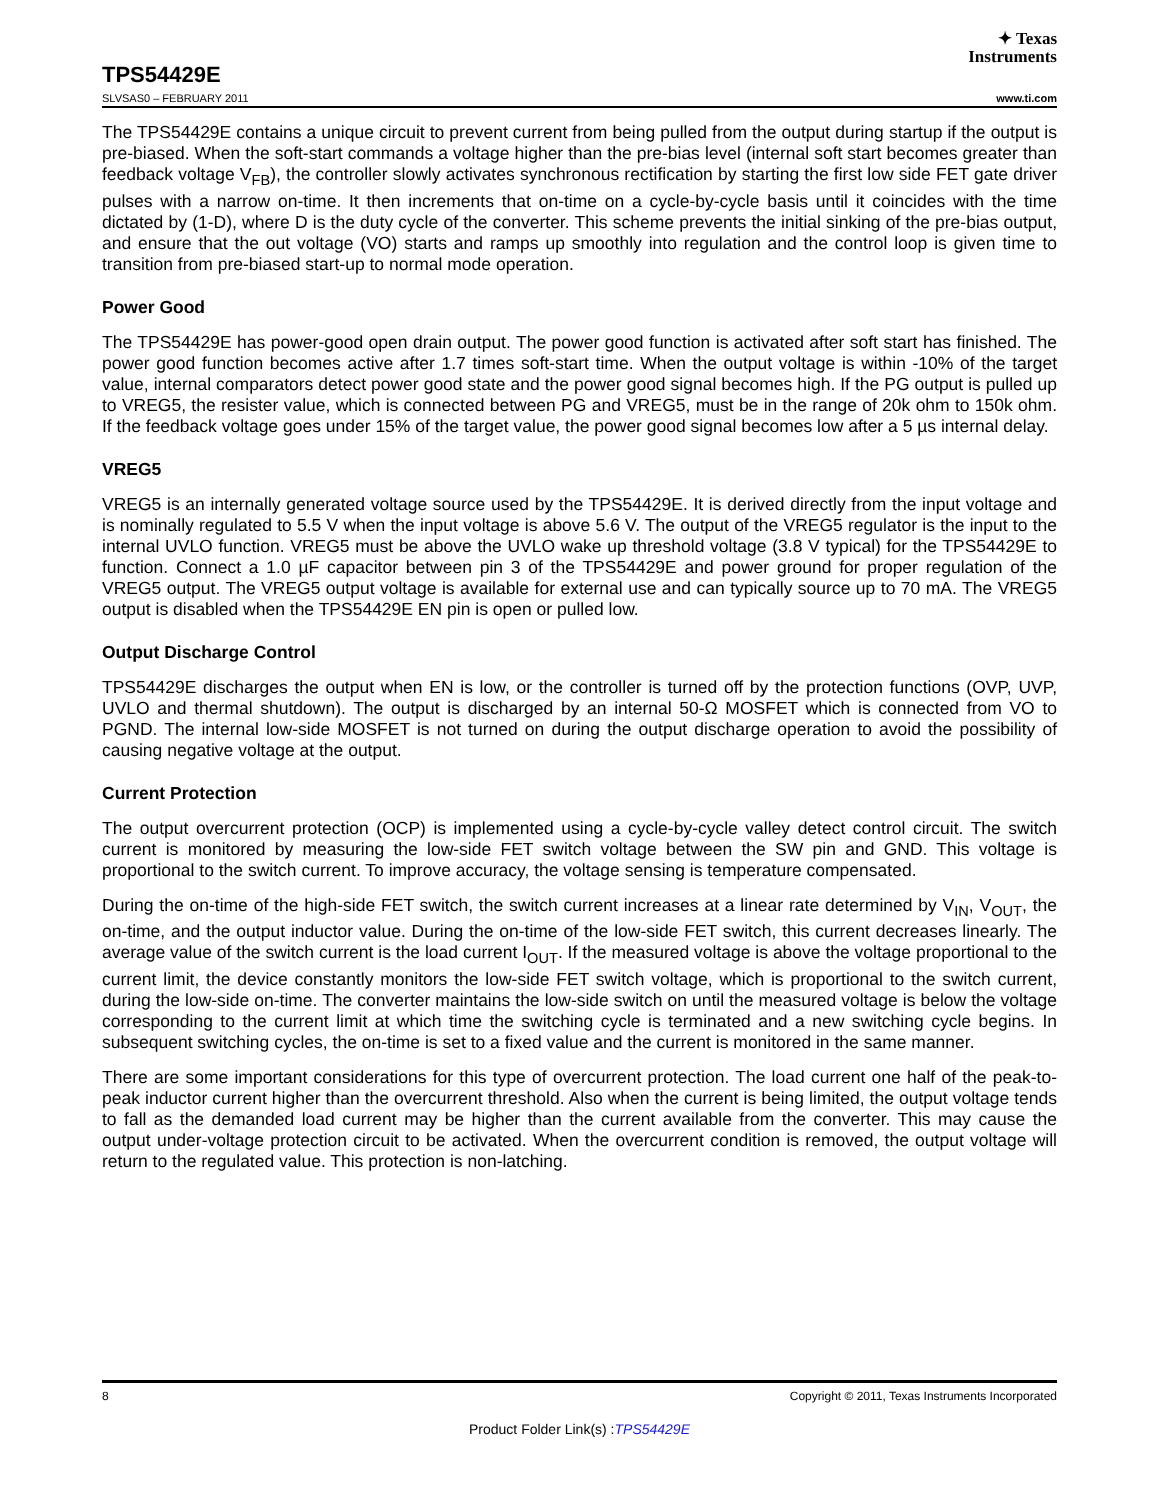✦ Texas
Instruments
TPS54429E
SLVSAS0 – FEBRUARY 2011 www.ti.com
The TPS54429E contains a unique circuit to prevent current from being pulled from the output during startup if the output is pre-biased. When the soft-start commands a voltage higher than the pre-bias level (internal soft start becomes greater than feedback voltage V<sub>FB</sub>), the controller slowly activates synchronous rectification by starting the first low side FET gate driver pulses with a narrow on-time. It then increments that on-time on a cycle-by-cycle basis until it coincides with the time dictated by (1-D), where D is the duty cycle of the converter. This scheme prevents the initial sinking of the pre-bias output, and ensure that the out voltage (VO) starts and ramps up smoothly into regulation and the control loop is given time to transition from pre-biased start-up to normal mode operation.
Power Good
The TPS54429E has power-good open drain output. The power good function is activated after soft start has finished. The power good function becomes active after 1.7 times soft-start time. When the output voltage is within -10% of the target value, internal comparators detect power good state and the power good signal becomes high. If the PG output is pulled up to VREG5, the resister value, which is connected between PG and VREG5, must be in the range of 20k ohm to 150k ohm. If the feedback voltage goes under 15% of the target value, the power good signal becomes low after a 5 µs internal delay.
VREG5
VREG5 is an internally generated voltage source used by the TPS54429E. It is derived directly from the input voltage and is nominally regulated to 5.5 V when the input voltage is above 5.6 V. The output of the VREG5 regulator is the input to the internal UVLO function. VREG5 must be above the UVLO wake up threshold voltage (3.8 V typical) for the TPS54429E to function. Connect a 1.0 µF capacitor between pin 3 of the TPS54429E and power ground for proper regulation of the VREG5 output. The VREG5 output voltage is available for external use and can typically source up to 70 mA. The VREG5 output is disabled when the TPS54429E EN pin is open or pulled low.
Output Discharge Control
TPS54429E discharges the output when EN is low, or the controller is turned off by the protection functions (OVP, UVP, UVLO and thermal shutdown). The output is discharged by an internal 50-Ω MOSFET which is connected from VO to PGND. The internal low-side MOSFET is not turned on during the output discharge operation to avoid the possibility of causing negative voltage at the output.
Current Protection
The output overcurrent protection (OCP) is implemented using a cycle-by-cycle valley detect control circuit. The switch current is monitored by measuring the low-side FET switch voltage between the SW pin and GND. This voltage is proportional to the switch current. To improve accuracy, the voltage sensing is temperature compensated.
During the on-time of the high-side FET switch, the switch current increases at a linear rate determined by V<sub>IN</sub>, V<sub>OUT</sub>, the on-time, and the output inductor value. During the on-time of the low-side FET switch, this current decreases linearly. The average value of the switch current is the load current I<sub>OUT</sub>. If the measured voltage is above the voltage proportional to the current limit, the device constantly monitors the low-side FET switch voltage, which is proportional to the switch current, during the low-side on-time. The converter maintains the low-side switch on until the measured voltage is below the voltage corresponding to the current limit at which time the switching cycle is terminated and a new switching cycle begins. In subsequent switching cycles, the on-time is set to a fixed value and the current is monitored in the same manner.
There are some important considerations for this type of overcurrent protection. The load current one half of the peak-to-peak inductor current higher than the overcurrent threshold. Also when the current is being limited, the output voltage tends to fall as the demanded load current may be higher than the current available from the converter. This may cause the output under-voltage protection circuit to be activated. When the overcurrent condition is removed, the output voltage will return to the regulated value. This protection is non-latching.
8 Copyright © 2011, Texas Instruments Incorporated
Product Folder Link(s) :TPS54429E